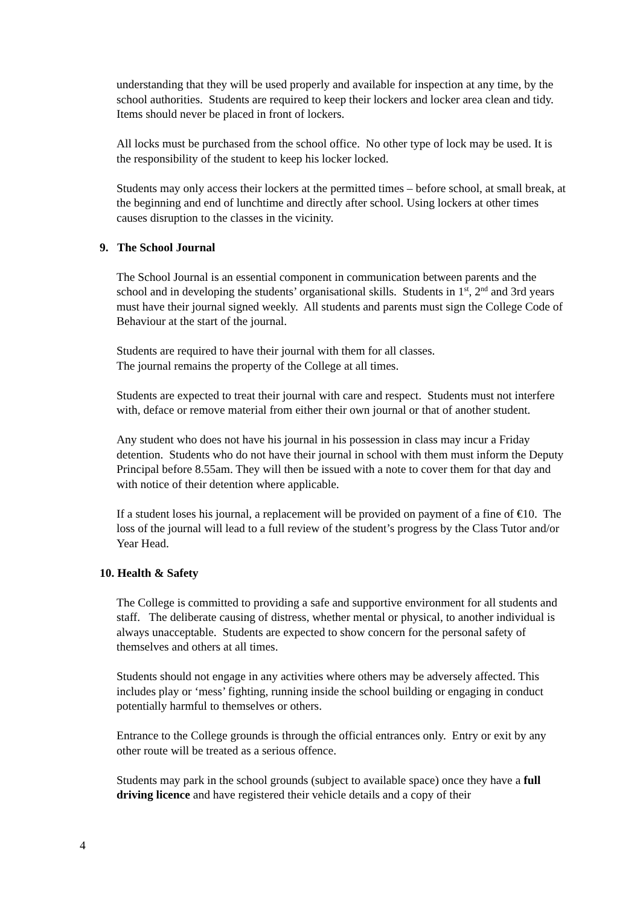understanding that they will be used properly and available for inspection at any time, by the school authorities. Students are required to keep their lockers and locker area clean and tidy. Items should never be placed in front of lockers.
All locks must be purchased from the school office. No other type of lock may be used. It is the responsibility of the student to keep his locker locked.
Students may only access their lockers at the permitted times – before school, at small break, at the beginning and end of lunchtime and directly after school. Using lockers at other times causes disruption to the classes in the vicinity.
9. The School Journal
The School Journal is an essential component in communication between parents and the school and in developing the students’ organisational skills. Students in 1<sup>st</sup>, 2<sup>nd</sup> and 3rd years must have their journal signed weekly. All students and parents must sign the College Code of Behaviour at the start of the journal.
Students are required to have their journal with them for all classes.
The journal remains the property of the College at all times.
Students are expected to treat their journal with care and respect. Students must not interfere with, deface or remove material from either their own journal or that of another student.
Any student who does not have his journal in his possession in class may incur a Friday detention. Students who do not have their journal in school with them must inform the Deputy Principal before 8.55am. They will then be issued with a note to cover them for that day and with notice of their detention where applicable.
If a student loses his journal, a replacement will be provided on payment of a fine of €10. The loss of the journal will lead to a full review of the student’s progress by the Class Tutor and/or Year Head.
10. Health & Safety
The College is committed to providing a safe and supportive environment for all students and staff. The deliberate causing of distress, whether mental or physical, to another individual is always unacceptable. Students are expected to show concern for the personal safety of themselves and others at all times.
Students should not engage in any activities where others may be adversely affected. This includes play or ‘mess’ fighting, running inside the school building or engaging in conduct potentially harmful to themselves or others.
Entrance to the College grounds is through the official entrances only. Entry or exit by any other route will be treated as a serious offence.
Students may park in the school grounds (subject to available space) once they have a full driving licence and have registered their vehicle details and a copy of their
4